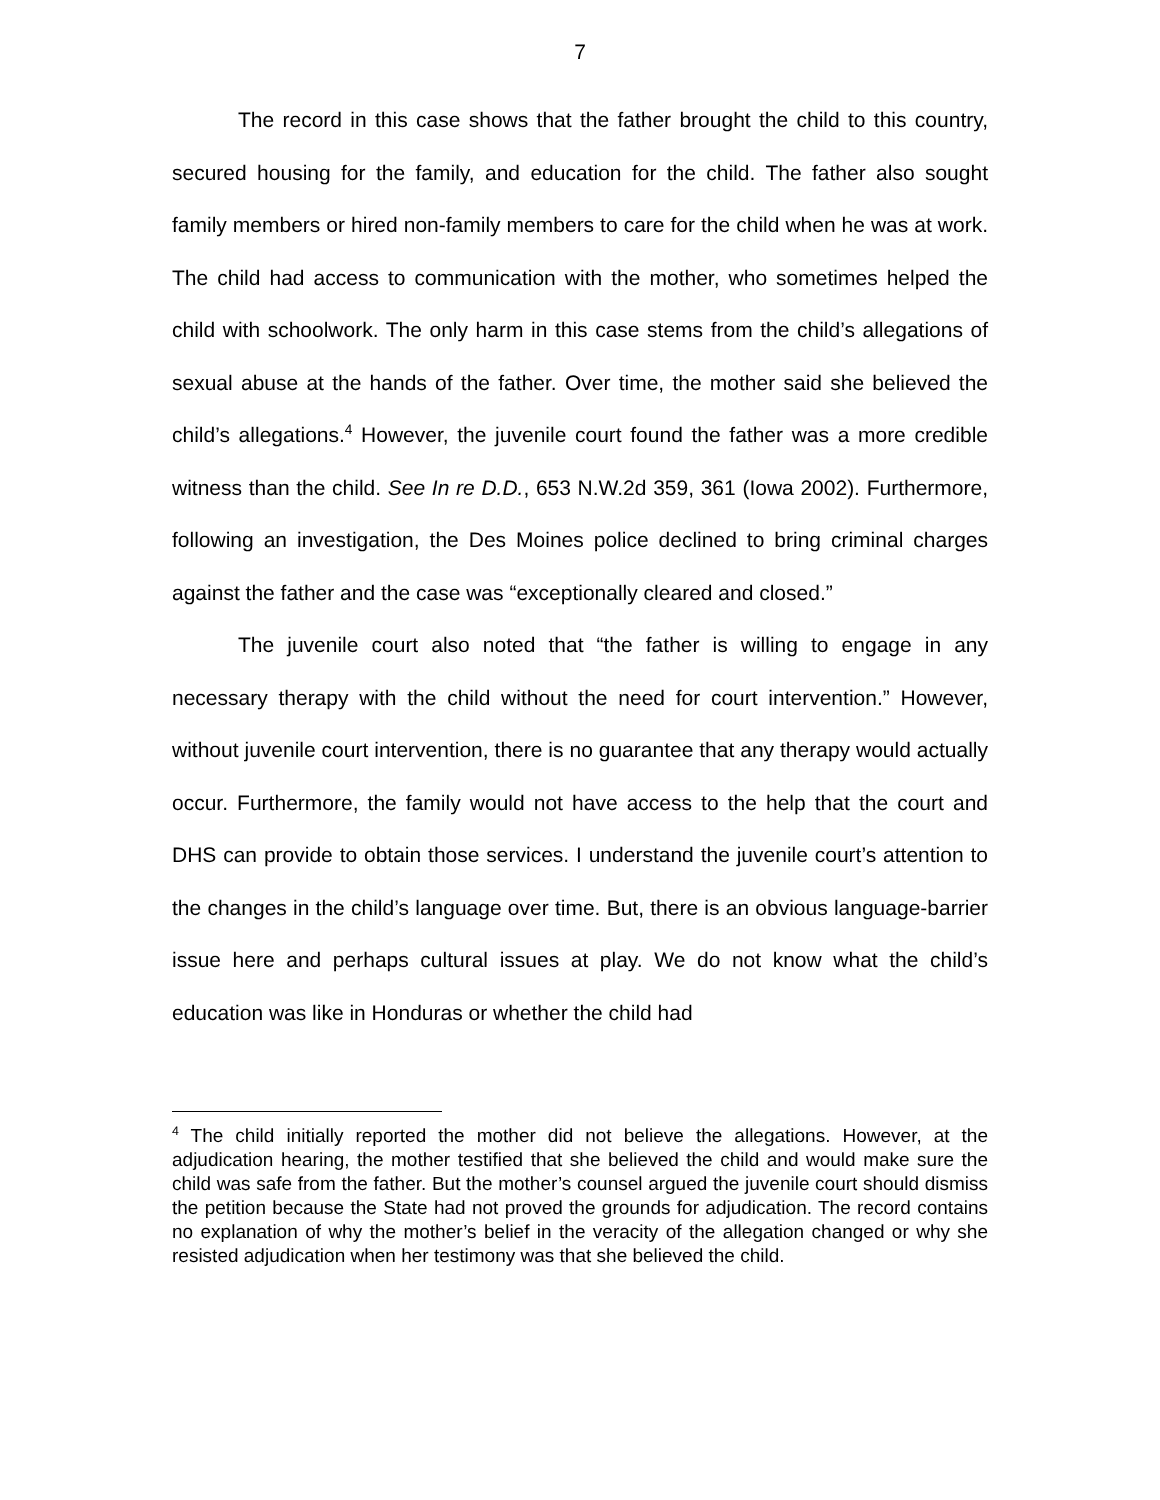7
The record in this case shows that the father brought the child to this country, secured housing for the family, and education for the child. The father also sought family members or hired non-family members to care for the child when he was at work. The child had access to communication with the mother, who sometimes helped the child with schoolwork. The only harm in this case stems from the child’s allegations of sexual abuse at the hands of the father. Over time, the mother said she believed the child’s allegations.<sup>4</sup> However, the juvenile court found the father was a more credible witness than the child. See In re D.D., 653 N.W.2d 359, 361 (Iowa 2002). Furthermore, following an investigation, the Des Moines police declined to bring criminal charges against the father and the case was “exceptionally cleared and closed.”
The juvenile court also noted that “the father is willing to engage in any necessary therapy with the child without the need for court intervention.” However, without juvenile court intervention, there is no guarantee that any therapy would actually occur. Furthermore, the family would not have access to the help that the court and DHS can provide to obtain those services. I understand the juvenile court’s attention to the changes in the child’s language over time. But, there is an obvious language-barrier issue here and perhaps cultural issues at play. We do not know what the child’s education was like in Honduras or whether the child had
<sup>4</sup> The child initially reported the mother did not believe the allegations. However, at the adjudication hearing, the mother testified that she believed the child and would make sure the child was safe from the father. But the mother’s counsel argued the juvenile court should dismiss the petition because the State had not proved the grounds for adjudication. The record contains no explanation of why the mother’s belief in the veracity of the allegation changed or why she resisted adjudication when her testimony was that she believed the child.